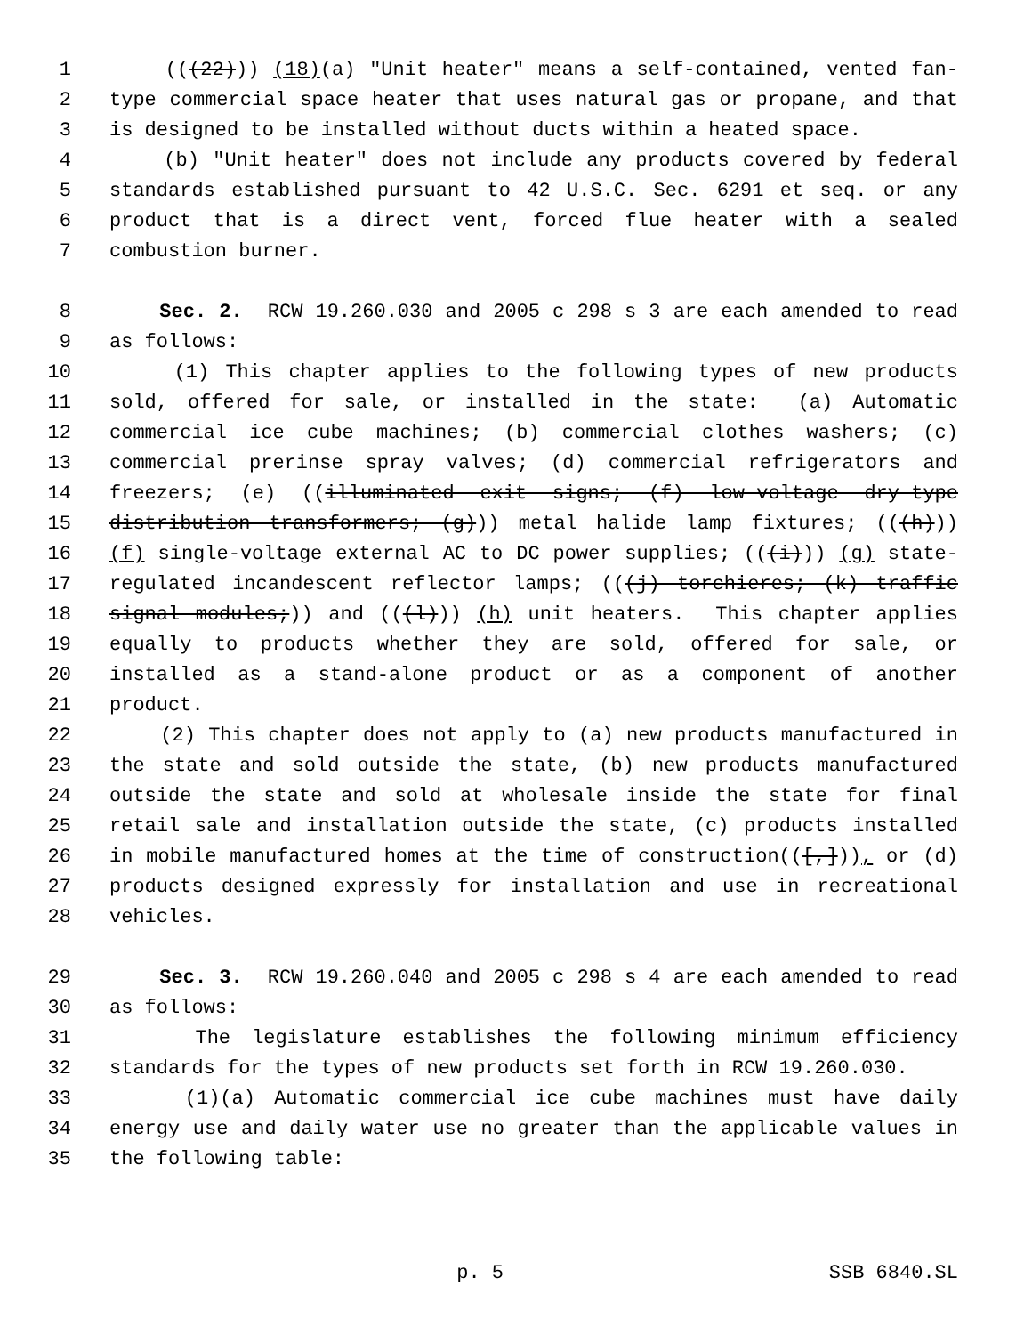1 (((22))) (18)(a) "Unit heater" means a self-contained, vented fan-
2 type commercial space heater that uses natural gas or propane, and that
3 is designed to be installed without ducts within a heated space.
4 (b) "Unit heater" does not include any products covered by federal
5 standards established pursuant to 42 U.S.C. Sec. 6291 et seq. or any
6 product that is a direct vent, forced flue heater with a sealed
7 combustion burner.
8 Sec. 2. RCW 19.260.030 and 2005 c 298 s 3 are each amended to read
9 as follows:
10 (1) This chapter applies to the following types of new products
11 sold, offered for sale, or installed in the state: (a) Automatic
12 commercial ice cube machines; (b) commercial clothes washers; (c)
13 commercial prerinse spray valves; (d) commercial refrigerators and
14 freezers; (e) ((illuminated exit signs; (f) low-voltage dry-type
15 distribution transformers; (g))) metal halide lamp fixtures; (((h)))
16 (f) single-voltage external AC to DC power supplies; (((i))) (g) state-
17 regulated incandescent reflector lamps; (((j) torchieres; (k) traffic
18 signal modules;)) and (((l))) (h) unit heaters. This chapter applies
19 equally to products whether they are sold, offered for sale, or
20 installed as a stand-alone product or as a component of another
21 product.
22 (2) This chapter does not apply to (a) new products manufactured in
23 the state and sold outside the state, (b) new products manufactured
24 outside the state and sold at wholesale inside the state for final
25 retail sale and installation outside the state, (c) products installed
26 in mobile manufactured homes at the time of construction(([,])), or (d)
27 products designed expressly for installation and use in recreational
28 vehicles.
29 Sec. 3. RCW 19.260.040 and 2005 c 298 s 4 are each amended to read
30 as follows:
31 The legislature establishes the following minimum efficiency
32 standards for the types of new products set forth in RCW 19.260.030.
33 (1)(a) Automatic commercial ice cube machines must have daily
34 energy use and daily water use no greater than the applicable values in
35 the following table:
p. 5 SSB 6840.SL